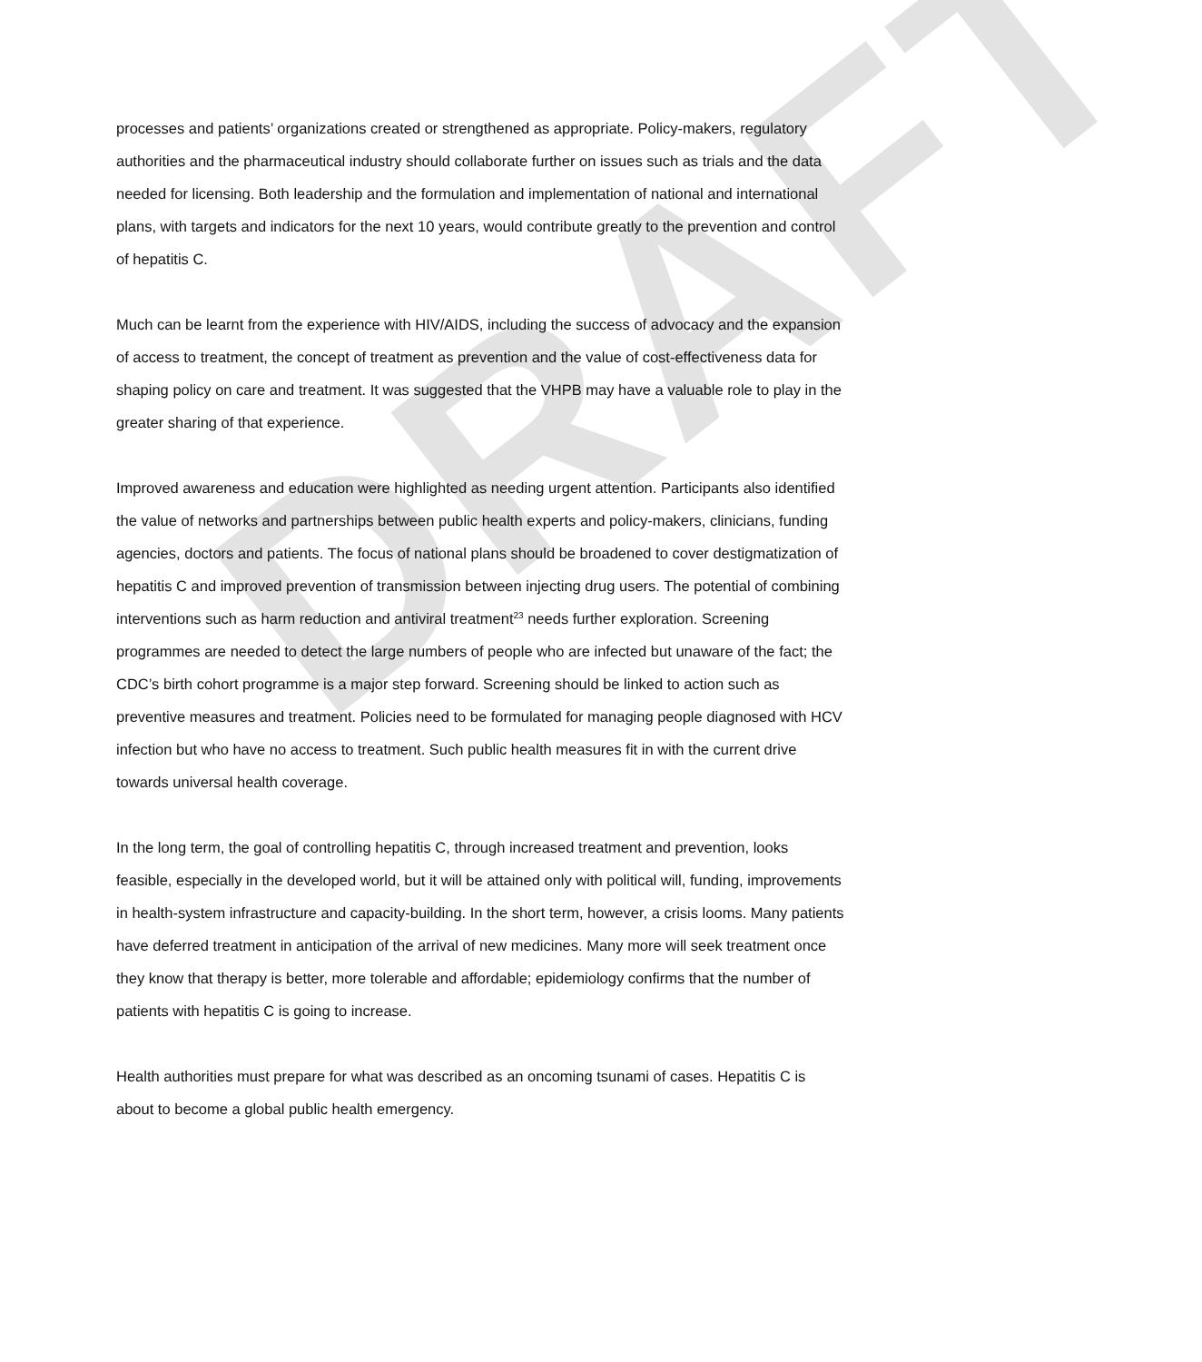DRAFT
processes and patients’ organizations created or strengthened as appropriate. Policy-makers, regulatory authorities and the pharmaceutical industry should collaborate further on issues such as trials and the data needed for licensing. Both leadership and the formulation and implementation of national and international plans, with targets and indicators for the next 10 years, would contribute greatly to the prevention and control of hepatitis C.
Much can be learnt from the experience with HIV/AIDS, including the success of advocacy and the expansion of access to treatment, the concept of treatment as prevention and the value of cost-effectiveness data for shaping policy on care and treatment. It was suggested that the VHPB may have a valuable role to play in the greater sharing of that experience.
Improved awareness and education were highlighted as needing urgent attention. Participants also identified the value of networks and partnerships between public health experts and policy-makers, clinicians, funding agencies, doctors and patients. The focus of national plans should be broadened to cover destigmatization of hepatitis C and improved prevention of transmission between injecting drug users. The potential of combining interventions such as harm reduction and antiviral treatment<sup>23</sup> needs further exploration. Screening programmes are needed to detect the large numbers of people who are infected but unaware of the fact; the CDC’s birth cohort programme is a major step forward. Screening should be linked to action such as preventive measures and treatment. Policies need to be formulated for managing people diagnosed with HCV infection but who have no access to treatment. Such public health measures fit in with the current drive towards universal health coverage.
In the long term, the goal of controlling hepatitis C, through increased treatment and prevention, looks feasible, especially in the developed world, but it will be attained only with political will, funding, improvements in health-system infrastructure and capacity-building. In the short term, however, a crisis looms. Many patients have deferred treatment in anticipation of the arrival of new medicines. Many more will seek treatment once they know that therapy is better, more tolerable and affordable; epidemiology confirms that the number of patients with hepatitis C is going to increase.
Health authorities must prepare for what was described as an oncoming tsunami of cases. Hepatitis C is about to become a global public health emergency.